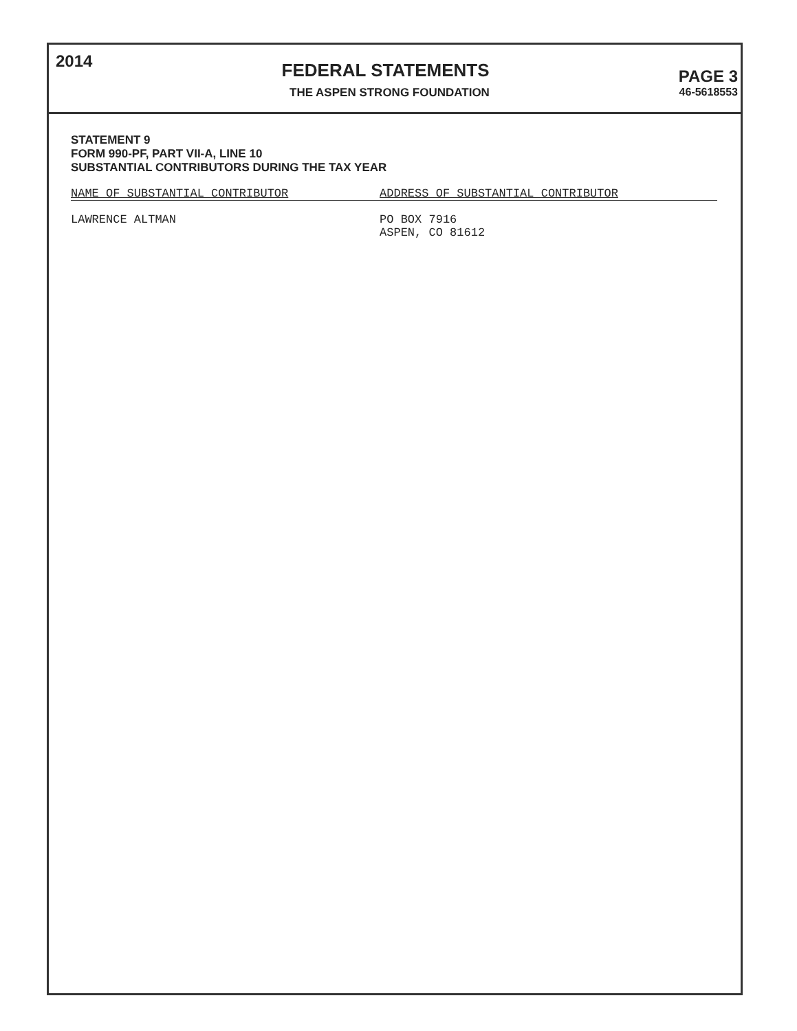2014 FEDERAL STATEMENTS PAGE 3
THE ASPEN STRONG FOUNDATION 46-5618553
STATEMENT 9
FORM 990-PF, PART VII-A, LINE 10
SUBSTANTIAL CONTRIBUTORS DURING THE TAX YEAR
| NAME OF SUBSTANTIAL CONTRIBUTOR | ADDRESS OF SUBSTANTIAL CONTRIBUTOR |
| --- | --- |
| LAWRENCE ALTMAN | PO BOX 7916 ASPEN, CO 81612 |